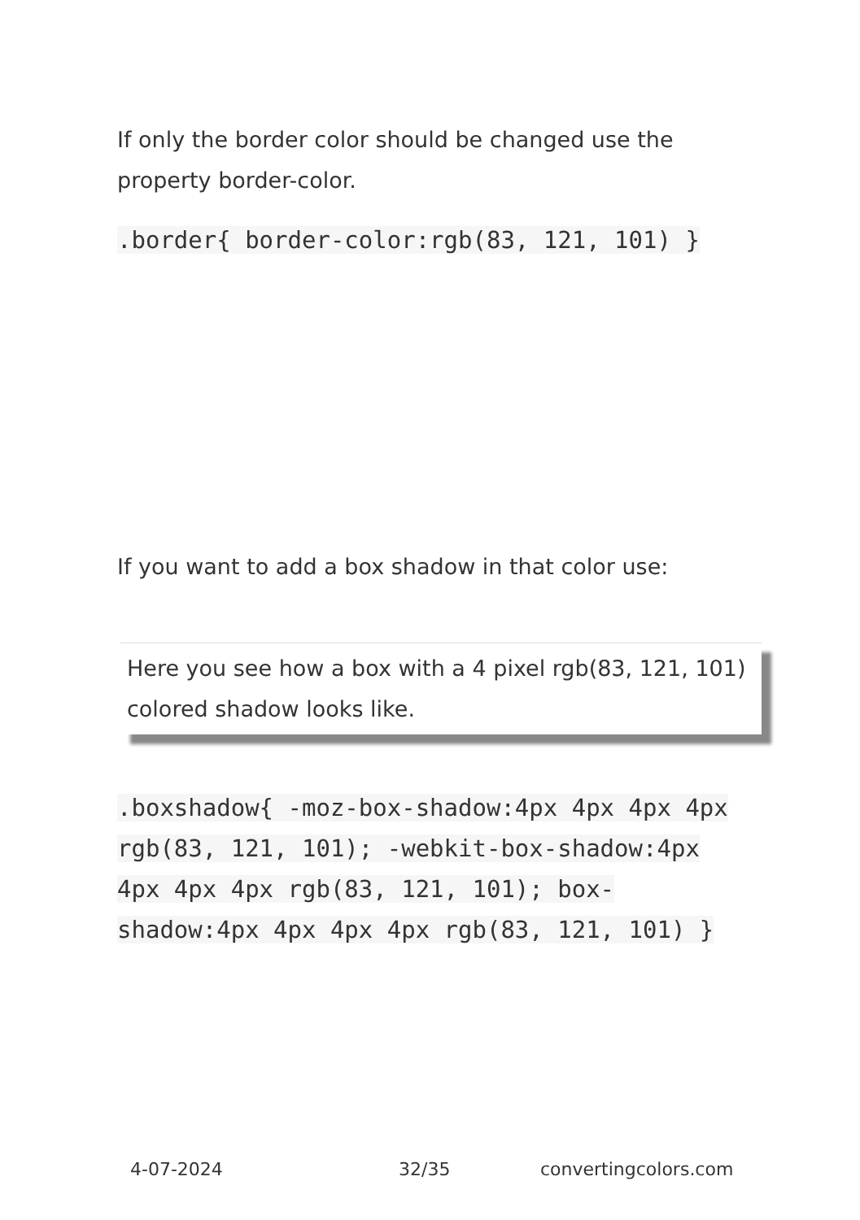If only the border color should be changed use the property border-color.
.border{ border-color:rgb(83, 121, 101) }
If you want to add a box shadow in that color use:
Here you see how a box with a 4 pixel rgb(83, 121, 101) colored shadow looks like.
.boxshadow{ -moz-box-shadow:4px 4px 4px 4px rgb(83, 121, 101); -webkit-box-shadow:4px 4px 4px 4px rgb(83, 121, 101); box-shadow:4px 4px 4px 4px rgb(83, 121, 101) }
4-07-2024 32/35 convertingcolors.com